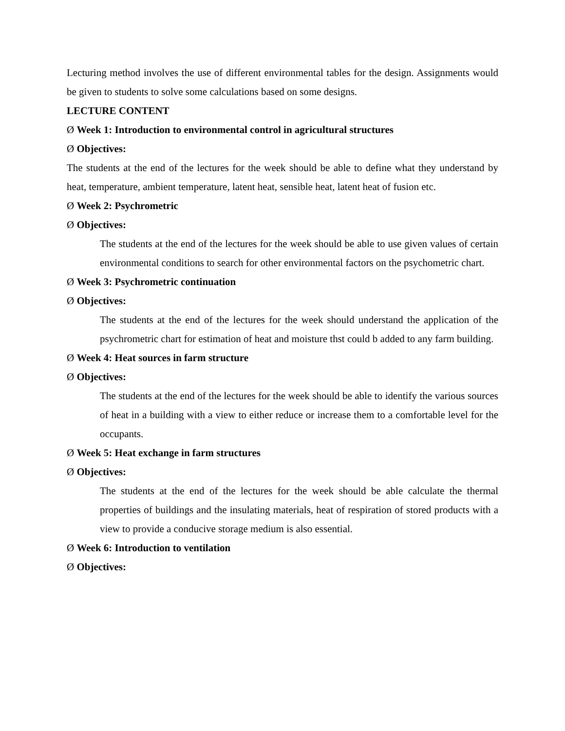Lecturing method involves the use of different environmental tables for the design. Assignments would be given to students to solve some calculations based on some designs.
LECTURE CONTENT
Ø Week 1: Introduction to environmental control in agricultural structures
Ø Objectives:
The students at the end of the lectures for the week should be able to define what they understand by heat, temperature, ambient temperature, latent heat, sensible heat, latent heat of fusion etc.
Ø Week 2: Psychrometric
Ø Objectives:
The students at the end of the lectures for the week should be able to use given values of certain environmental conditions to search for other environmental factors on the psychometric chart.
Ø Week 3: Psychrometric continuation
Ø Objectives:
The students at the end of the lectures for the week should understand the application of the psychrometric chart for estimation of heat and moisture thst could b added to any farm building.
Ø Week 4: Heat sources in farm structure
Ø Objectives:
The students at the end of the lectures for the week should be able to identify the various sources of heat in a building with a view to either reduce or increase them to a comfortable level for the occupants.
Ø Week 5: Heat exchange in farm structures
Ø Objectives:
The students at the end of the lectures for the week should be able calculate the thermal properties of buildings and the insulating materials, heat of respiration of stored products with a view to provide a conducive storage medium is also essential.
Ø Week 6: Introduction to ventilation
Ø Objectives: